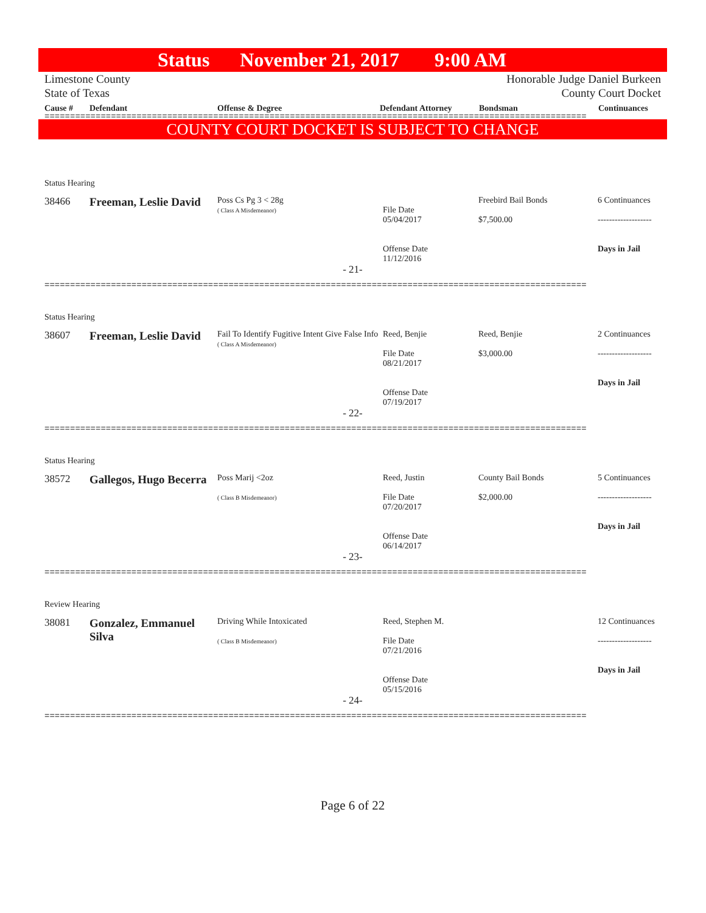Status November 21, 2017 9:00 AM
Limestone County
State of Texas
Honorable Judge Daniel Burkeen
County Court Docket
Cause # Defendant Offense & Degree Defendant Attorney Bondsman Continuances
==========================================================================================================
COUNTY COURT DOCKET IS SUBJECT TO CHANGE
Status Hearing
| 38466 | Freeman, Leslie David | Poss Cs Pg 3 < 28g ( Class A Misdemeanor) | File Date 05/04/2017 Offense Date 11/12/2016 | Freebird Bail Bonds $7,500.00 | 6 Continuances ------------------- Days in Jail |
- 21-
==========================================================================================================
Status Hearing
| 38607 | Freeman, Leslie David | Fail To Identify Fugitive Intent Give False Info ( Class A Misdemeanor) | Reed, Benjie File Date 08/21/2017 Offense Date 07/19/2017 | Reed, Benjie $3,000.00 | 2 Continuances ------------------- Days in Jail |
- 22-
==========================================================================================================
Status Hearing
| 38572 | Gallegos, Hugo Becerra | Poss Marij <2oz ( Class B Misdemeanor) | Reed, Justin File Date 07/20/2017 Offense Date 06/14/2017 | County Bail Bonds $2,000.00 | 5 Continuances ------------------- Days in Jail |
- 23-
==========================================================================================================
Review Hearing
| 38081 | Gonzalez, Emmanuel Silva | Driving While Intoxicated ( Class B Misdemeanor) | Reed, Stephen M. File Date 07/21/2016 Offense Date 05/15/2016 | | 12 Continuances ------------------- Days in Jail |
- 24-
==========================================================================================================
Page 6 of 22